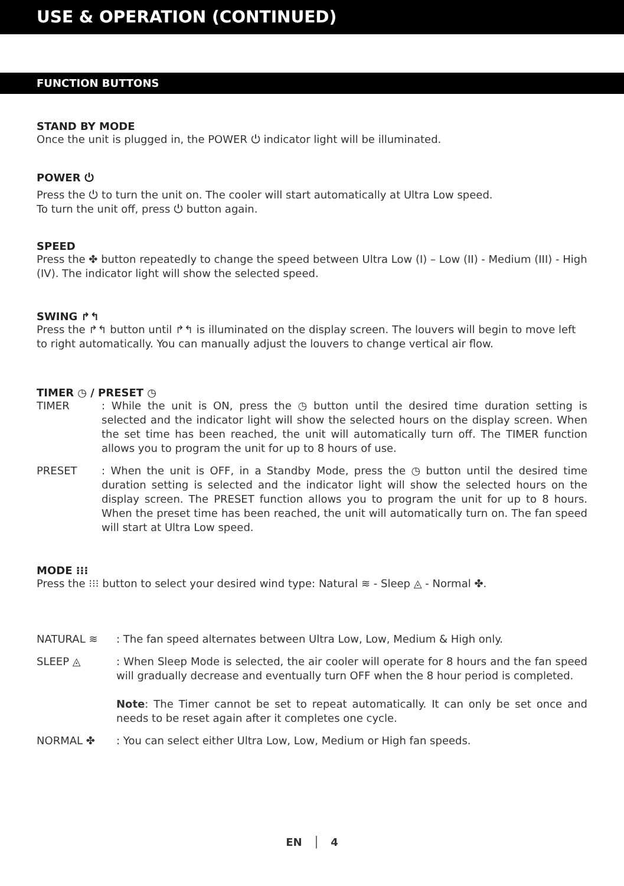USE & OPERATION (CONTINUED)
FUNCTION BUTTONS
STAND BY MODE
Once the unit is plugged in, the POWER ⏻ indicator light will be illuminated.
POWER ⏻
Press the ⏻ to turn the unit on. The cooler will start automatically at Ultra Low speed.
To turn the unit off, press ⏻ button again.
SPEED
Press the ✤ button repeatedly to change the speed between Ultra Low (I) – Low (II) - Medium (III) - High (IV). The indicator light will show the selected speed.
SWING ↱↰
Press the ↱↰ button until ↱↰ is illuminated on the display screen. The louvers will begin to move left to right automatically. You can manually adjust the louvers to change vertical air flow.
TIMER ◷ / PRESET ◷
TIMER : While the unit is ON, press the ◷ button until the desired time duration setting is selected and the indicator light will show the selected hours on the display screen. When the set time has been reached, the unit will automatically turn off. The TIMER function allows you to program the unit for up to 8 hours of use.
PRESET : When the unit is OFF, in a Standby Mode, press the ◷ button until the desired time duration setting is selected and the indicator light will show the selected hours on the display screen. The PRESET function allows you to program the unit for up to 8 hours. When the preset time has been reached, the unit will automatically turn on. The fan speed will start at Ultra Low speed.
MODE ⁝⁝⁝
Press the ⁝⁝⁝ button to select your desired wind type: Natural ≋ - Sleep ◬ - Normal ✤.
NATURAL ≋ : The fan speed alternates between Ultra Low, Low, Medium & High only.
SLEEP ◬ : When Sleep Mode is selected, the air cooler will operate for 8 hours and the fan speed will gradually decrease and eventually turn OFF when the 8 hour period is completed.
Note: The Timer cannot be set to repeat automatically. It can only be set once and needs to be reset again after it completes one cycle.
NORMAL ✤ : You can select either Ultra Low, Low, Medium or High fan speeds.
EN │ 4